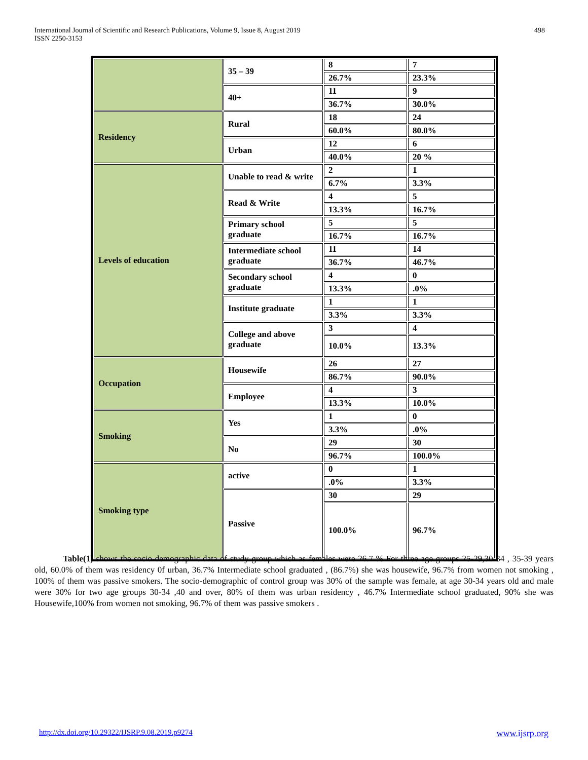International Journal of Scientific and Research Publications, Volume 9, Issue 8, August 2019
ISSN 2250-3153
498
| | 35 – 39 | 8 | 7 |
| | | 26.7% | 23.3% |
| | 40+ | 11 | 9 |
| | | 36.7% | 30.0% |
| Residency | Rural | 18 | 24 |
| | | 60.0% | 80.0% |
| | Urban | 12 | 6 |
| | | 40.0% | 20 % |
| Levels of education | Unable to read & write | 2 | 1 |
| | | 6.7% | 3.3% |
| | Read & Write | 4 | 5 |
| | | 13.3% | 16.7% |
| | Primary school graduate | 5 | 5 |
| | | 16.7% | 16.7% |
| | Intermediate school graduate | 11 | 14 |
| | | 36.7% | 46.7% |
| | Secondary school graduate | 4 | 0 |
| | | 13.3% | .0% |
| | Institute graduate | 1 | 1 |
| | | 3.3% | 3.3% |
| | College and above graduate | 3 | 4 |
| | | 10.0% | 13.3% |
| Occupation | Housewife | 26 | 27 |
| | | 86.7% | 90.0% |
| | Employee | 4 | 3 |
| | | 13.3% | 10.0% |
| Smoking | Yes | 1 | 0 |
| | | 3.3% | .0% |
| | No | 29 | 30 |
| | | 96.7% | 100.0% |
| Smoking type | active | 0 | 1 |
| | | .0% | 3.3% |
| | Passive | 30 | 29 |
| | | 100.0% | 96.7% |
Table(1) shows the socio-demographic data of study group which as females were 26.7 % For three age groups 25-29,30-34 , 35-39 years old, 60.0% of them was residency 0f urban, 36.7% Intermediate school graduated , (86.7%) she was housewife, 96.7% from women not smoking , 100% of them was passive smokers. The socio-demographic of control group was 30% of the sample was female, at age 30-34 years old and male were 30% for two age groups 30-34 ,40 and over, 80% of them was urban residency , 46.7% Intermediate school graduated, 90% she was Housewife,100% from women not smoking, 96.7% of them was passive smokers .
http://dx.doi.org/10.29322/IJSRP.9.08.2019.p9274 www.ijsrp.org